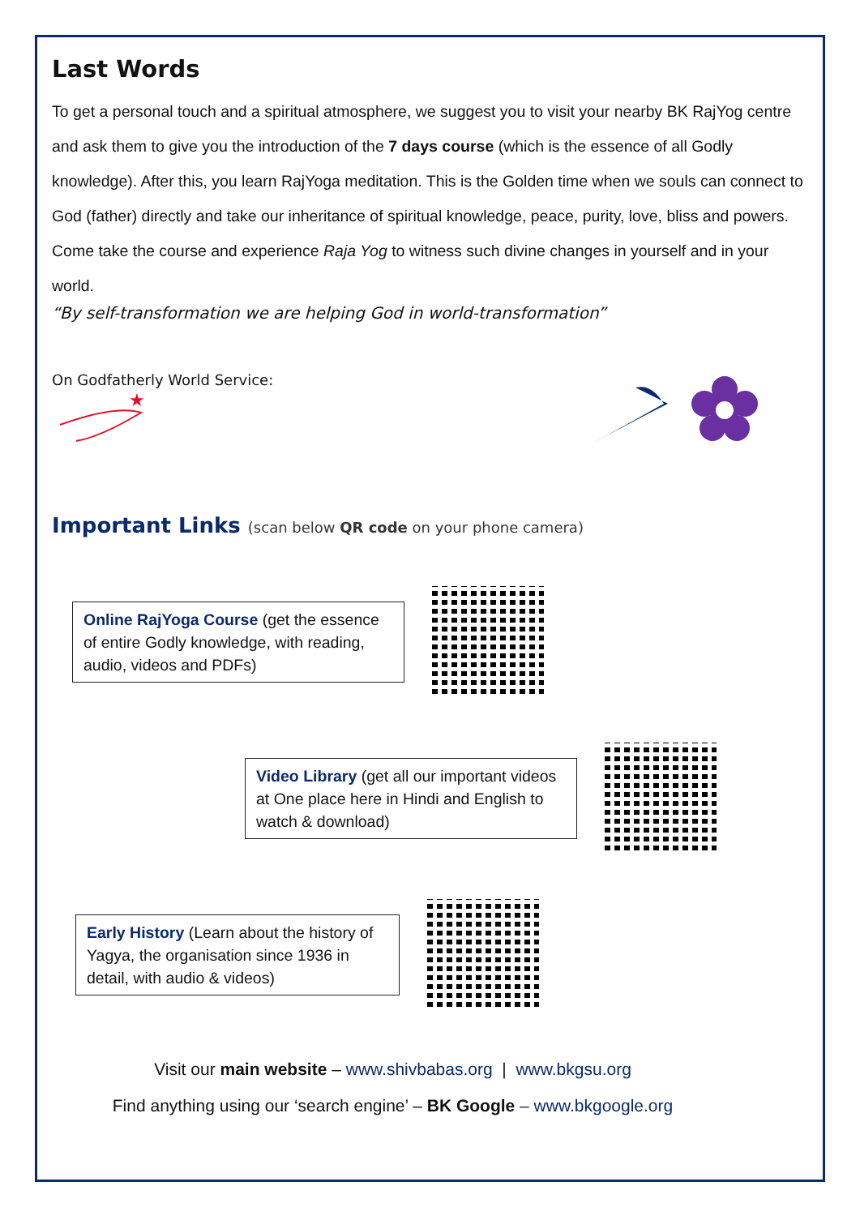Last Words
To get a personal touch and a spiritual atmosphere, we suggest you to visit your nearby BK RajYog centre and ask them to give you the introduction of the 7 days course (which is the essence of all Godly knowledge). After this, you learn RajYoga meditation. This is the Golden time when we souls can connect to God (father) directly and take our inheritance of spiritual knowledge, peace, purity, love, bliss and powers. Come take the course and experience Raja Yog to witness such divine changes in yourself and in your world.
“By self-transformation we are helping God in world-transformation”
On Godfatherly World Service:
★
Important Links (scan below QR code on your phone camera)
Online RajYoga Course (get the essence of entire Godly knowledge, with reading, audio, videos and PDFs)
Video Library (get all our important videos at One place here in Hindi and English to watch & download)
Early History (Learn about the history of Yagya, the organisation since 1936 in detail, with audio & videos)
Visit our main website – www.shivbabas.org | www.bkgsu.org
Find anything using our ‘search engine’ – BK Google – www.bkgoogle.org